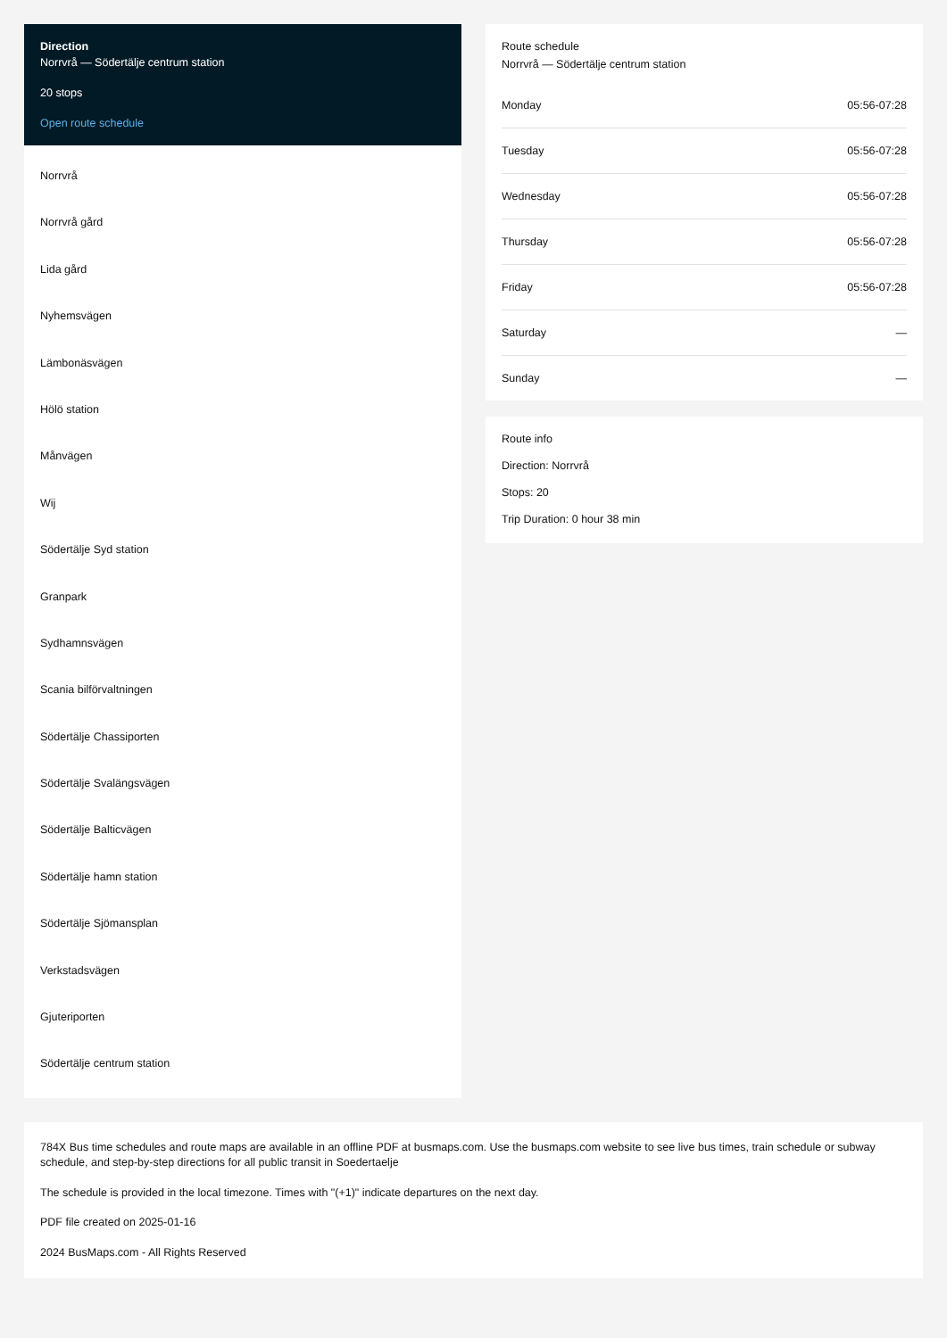Direction
Norrvrå — Södertälje centrum station
20 stops
Open route schedule
Norrvrå
Norrvrå gård
Lida gård
Nyhemsvägen
Lämbonäsvägen
Hölö station
Månvägen
Wij
Södertälje Syd station
Granpark
Sydhamnsvägen
Scania bilförvaltningen
Södertälje Chassiporten
Södertälje Svalängsvägen
Södertälje Balticvägen
Södertälje hamn station
Södertälje Sjömansplan
Verkstadsvägen
Gjuteriporten
Södertälje centrum station
Route schedule
Norrvrå — Södertälje centrum station
| Monday | 05:56-07:28 |
| Tuesday | 05:56-07:28 |
| Wednesday | 05:56-07:28 |
| Thursday | 05:56-07:28 |
| Friday | 05:56-07:28 |
| Saturday | — |
| Sunday | — |
Route info
Direction: Norrvrå
Stops: 20
Trip Duration: 0 hour 38 min
784X Bus time schedules and route maps are available in an offline PDF at busmaps.com. Use the busmaps.com website to see live bus times, train schedule or subway schedule, and step-by-step directions for all public transit in Soedertaelje
The schedule is provided in the local timezone. Times with "(+1)" indicate departures on the next day.
PDF file created on 2025-01-16
2024 BusMaps.com - All Rights Reserved